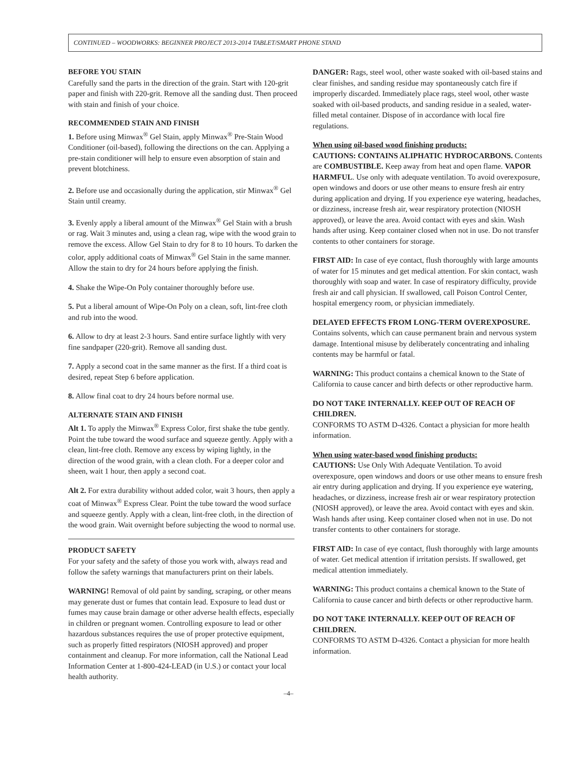CONTINUED – WOODWORKS: BEGINNER PROJECT 2013-2014 TABLET/SMART PHONE STAND
BEFORE YOU STAIN
Carefully sand the parts in the direction of the grain. Start with 120-grit paper and finish with 220-grit. Remove all the sanding dust. Then proceed with stain and finish of your choice.
RECOMMENDED STAIN AND FINISH
1. Before using Minwax<sup>®</sup> Gel Stain, apply Minwax<sup>®</sup> Pre-Stain Wood Conditioner (oil-based), following the directions on the can. Applying a pre-stain conditioner will help to ensure even absorption of stain and prevent blotchiness.
2. Before use and occasionally during the application, stir Minwax<sup>®</sup> Gel Stain until creamy.
3. Evenly apply a liberal amount of the Minwax<sup>®</sup> Gel Stain with a brush or rag. Wait 3 minutes and, using a clean rag, wipe with the wood grain to remove the excess. Allow Gel Stain to dry for 8 to 10 hours. To darken the color, apply additional coats of Minwax<sup>®</sup> Gel Stain in the same manner. Allow the stain to dry for 24 hours before applying the finish.
4. Shake the Wipe-On Poly container thoroughly before use.
5. Put a liberal amount of Wipe-On Poly on a clean, soft, lint-free cloth and rub into the wood.
6. Allow to dry at least 2-3 hours. Sand entire surface lightly with very fine sandpaper (220-grit). Remove all sanding dust.
7. Apply a second coat in the same manner as the first. If a third coat is desired, repeat Step 6 before application.
8. Allow final coat to dry 24 hours before normal use.
ALTERNATE STAIN AND FINISH
Alt 1. To apply the Minwax<sup>®</sup> Express Color, first shake the tube gently. Point the tube toward the wood surface and squeeze gently. Apply with a clean, lint-free cloth. Remove any excess by wiping lightly, in the direction of the wood grain, with a clean cloth. For a deeper color and sheen, wait 1 hour, then apply a second coat.
Alt 2. For extra durability without added color, wait 3 hours, then apply a coat of Minwax<sup>®</sup> Express Clear. Point the tube toward the wood surface and squeeze gently. Apply with a clean, lint-free cloth, in the direction of the wood grain. Wait overnight before subjecting the wood to normal use.
PRODUCT SAFETY
For your safety and the safety of those you work with, always read and follow the safety warnings that manufacturers print on their labels.
WARNING! Removal of old paint by sanding, scraping, or other means may generate dust or fumes that contain lead. Exposure to lead dust or fumes may cause brain damage or other adverse health effects, especially in children or pregnant women. Controlling exposure to lead or other hazardous substances requires the use of proper protective equipment, such as properly fitted respirators (NIOSH approved) and proper containment and cleanup. For more information, call the National Lead Information Center at 1-800-424-LEAD (in U.S.) or contact your local health authority.
DANGER: Rags, steel wool, other waste soaked with oil-based stains and clear finishes, and sanding residue may spontaneously catch fire if improperly discarded. Immediately place rags, steel wool, other waste soaked with oil-based products, and sanding residue in a sealed, water-filled metal container. Dispose of in accordance with local fire regulations.
When using oil-based wood finishing products:
CAUTIONS: CONTAINS ALIPHATIC HYDROCARBONS. Contents are COMBUSTIBLE. Keep away from heat and open flame. VAPOR HARMFUL. Use only with adequate ventilation. To avoid overexposure, open windows and doors or use other means to ensure fresh air entry during application and drying. If you experience eye watering, headaches, or dizziness, increase fresh air, wear respiratory protection (NIOSH approved), or leave the area. Avoid contact with eyes and skin. Wash hands after using. Keep container closed when not in use. Do not transfer contents to other containers for storage.
FIRST AID: In case of eye contact, flush thoroughly with large amounts of water for 15 minutes and get medical attention. For skin contact, wash thoroughly with soap and water. In case of respiratory difficulty, provide fresh air and call physician. If swallowed, call Poison Control Center, hospital emergency room, or physician immediately.
DELAYED EFFECTS FROM LONG-TERM OVEREXPOSURE. Contains solvents, which can cause permanent brain and nervous system damage. Intentional misuse by deliberately concentrating and inhaling contents may be harmful or fatal.
WARNING: This product contains a chemical known to the State of California to cause cancer and birth defects or other reproductive harm.
DO NOT TAKE INTERNALLY. KEEP OUT OF REACH OF CHILDREN.
CONFORMS TO ASTM D-4326. Contact a physician for more health information.
When using water-based wood finishing products:
CAUTIONS: Use Only With Adequate Ventilation. To avoid overexposure, open windows and doors or use other means to ensure fresh air entry during application and drying. If you experience eye watering, headaches, or dizziness, increase fresh air or wear respiratory protection (NIOSH approved), or leave the area. Avoid contact with eyes and skin. Wash hands after using. Keep container closed when not in use. Do not transfer contents to other containers for storage.
FIRST AID: In case of eye contact, flush thoroughly with large amounts of water. Get medical attention if irritation persists. If swallowed, get medical attention immediately.
WARNING: This product contains a chemical known to the State of California to cause cancer and birth defects or other reproductive harm.
DO NOT TAKE INTERNALLY. KEEP OUT OF REACH OF CHILDREN.
CONFORMS TO ASTM D-4326. Contact a physician for more health information.
–4–